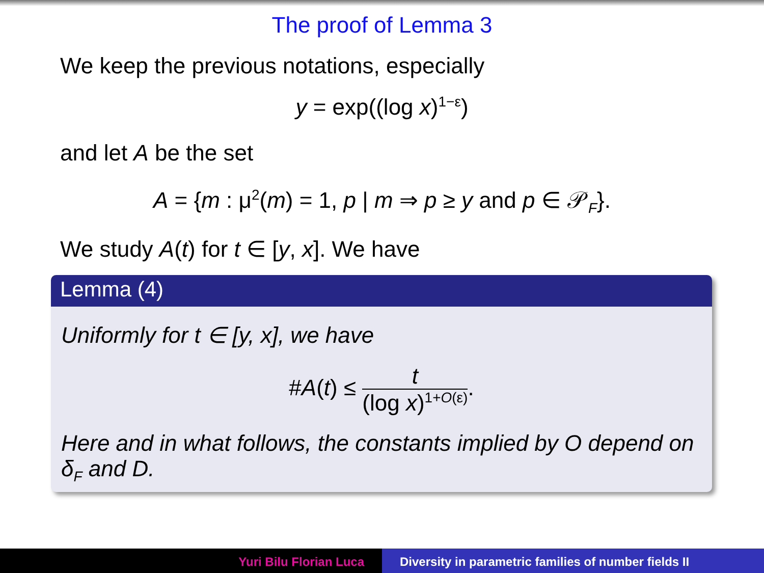The proof of Lemma 3
We keep the previous notations, especially
y = exp((log x)<sup>1−ε</sup>)
and let A be the set
A = {m : μ<sup>2</sup>(m) = 1, p | m ⇒ p ≥ y and p ∈ 𝒫<sub>F</sub>}.
We study A(t) for t ∈ [y, x]. We have
Lemma (4)
Uniformly for t ∈ [y, x], we have
#A(t) ≤ t (log x)<sup>1+O(ε)</sup>.
Here and in what follows, the constants implied by O depend on δ<sub>F</sub> and D.
Yuri Bilu Florian Luca Diversity in parametric families of number fields II